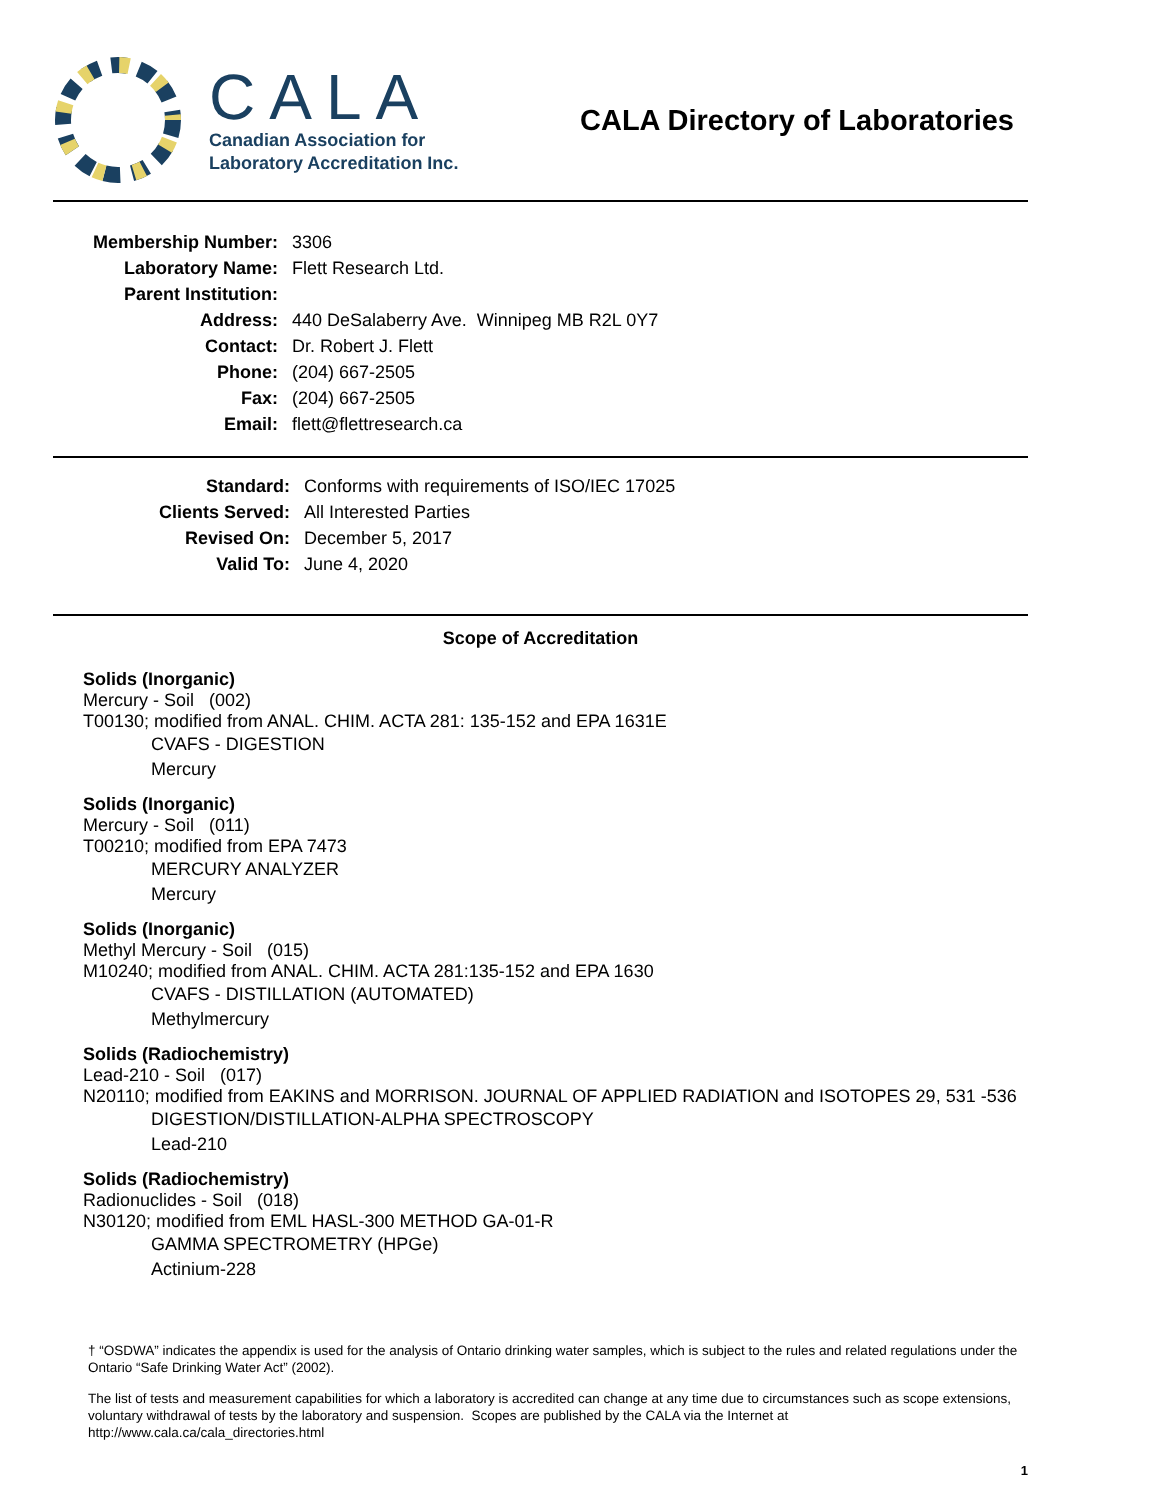CALA
Canadian Association for
Laboratory Accreditation Inc.
CALA Directory of Laboratories
| Membership Number: | 3306 |
| Laboratory Name: | Flett Research Ltd. |
| Parent Institution: | |
| Address: | 440 DeSalaberry Ave. Winnipeg MB R2L 0Y7 |
| Contact: | Dr. Robert J. Flett |
| Phone: | (204) 667-2505 |
| Fax: | (204) 667-2505 |
| Email: | flett@flettresearch.ca |
| Standard: | Conforms with requirements of ISO/IEC 17025 |
| Clients Served: | All Interested Parties |
| Revised On: | December 5, 2017 |
| Valid To: | June 4, 2020 |
Scope of Accreditation
Solids (Inorganic)
Mercury - Soil (002)
T00130; modified from ANAL. CHIM. ACTA 281: 135-152 and EPA 1631E
CVAFS - DIGESTION
Mercury
Solids (Inorganic)
Mercury - Soil (011)
T00210; modified from EPA 7473
MERCURY ANALYZER
Mercury
Solids (Inorganic)
Methyl Mercury - Soil (015)
M10240; modified from ANAL. CHIM. ACTA 281:135-152 and EPA 1630
CVAFS - DISTILLATION (AUTOMATED)
Methylmercury
Solids (Radiochemistry)
Lead-210 - Soil (017)
N20110; modified from EAKINS and MORRISON. JOURNAL OF APPLIED RADIATION and ISOTOPES 29, 531 -536
DIGESTION/DISTILLATION-ALPHA SPECTROSCOPY
Lead-210
Solids (Radiochemistry)
Radionuclides - Soil (018)
N30120; modified from EML HASL-300 METHOD GA-01-R
GAMMA SPECTROMETRY (HPGe)
Actinium-228
† “OSDWA” indicates the appendix is used for the analysis of Ontario drinking water samples, which is subject to the rules and related regulations under the Ontario “Safe Drinking Water Act” (2002).
The list of tests and measurement capabilities for which a laboratory is accredited can change at any time due to circumstances such as scope extensions, voluntary withdrawal of tests by the laboratory and suspension. Scopes are published by the CALA via the Internet at http://www.cala.ca/cala_directories.html
1